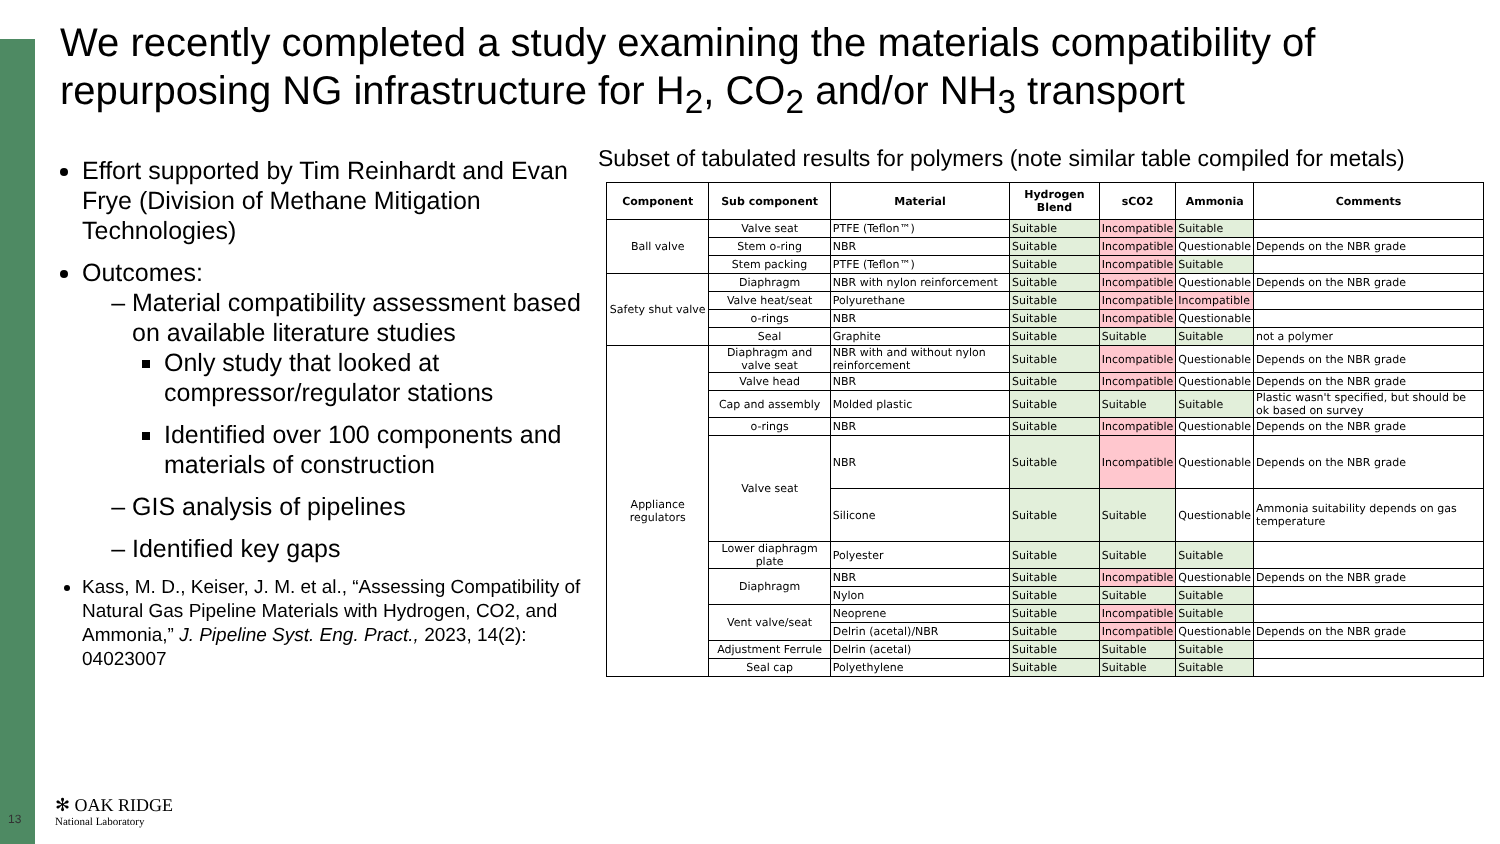We recently completed a study examining the materials compatibility of repurposing NG infrastructure for H<sub>2</sub>, CO<sub>2</sub> and/or NH<sub>3</sub> transport
Effort supported by Tim Reinhardt and Evan Frye (Division of Methane Mitigation Technologies)
Outcomes:
Material compatibility assessment based on available literature studies
Only study that looked at compressor/regulator stations
Identified over 100 components and materials of construction
GIS analysis of pipelines
Identified key gaps
Kass, M. D., Keiser, J. M. et al., “Assessing Compatibility of Natural Gas Pipeline Materials with Hydrogen, CO2, and Ammonia,” J. Pipeline Syst. Eng. Pract., 2023, 14(2): 04023007
Subset of tabulated results for polymers (note similar table compiled for metals)
| Component | Sub component | Material | Hydrogen Blend | sCO2 | Ammonia | Comments |
| --- | --- | --- | --- | --- | --- | --- |
| Ball valve | Valve seat | PTFE (Teflon™) | Suitable | Incompatible | Suitable | |
| | Stem o-ring | NBR | Suitable | Incompatible | Questionable | Depends on the NBR grade |
| | Stem packing | PTFE (Teflon™) | Suitable | Incompatible | Suitable | |
| Safety shut valve | Diaphragm | NBR with nylon reinforcement | Suitable | Incompatible | Questionable | Depends on the NBR grade |
| | Valve heat/seat | Polyurethane | Suitable | Incompatible | Incompatible | |
| | o-rings | NBR | Suitable | Incompatible | Questionable | |
| | Seal | Graphite | Suitable | Suitable | Suitable | not a polymer |
| Appliance regulators | Diaphragm and valve seat | NBR with and without nylon reinforcement | Suitable | Incompatible | Questionable | Depends on the NBR grade |
| | Valve head | NBR | Suitable | Incompatible | Questionable | Depends on the NBR grade |
| | Cap and assembly | Molded plastic | Suitable | Suitable | Suitable | Plastic wasn't specified, but should be ok based on survey |
| | o-rings | NBR | Suitable | Incompatible | Questionable | Depends on the NBR grade |
| | Valve seat | NBR | Suitable | Incompatible | Questionable | Depends on the NBR grade |
| | | Silicone | Suitable | Suitable | Questionable | Ammonia suitability depends on gas temperature |
| | Lower diaphragm plate | Polyester | Suitable | Suitable | Suitable | |
| | Diaphragm | NBR | Suitable | Incompatible | Questionable | Depends on the NBR grade |
| | | Nylon | Suitable | Suitable | Suitable | |
| | Vent valve/seat | Neoprene | Suitable | Incompatible | Suitable | |
| | | Delrin (acetal)/NBR | Suitable | Incompatible | Questionable | Depends on the NBR grade |
| | Adjustment Ferrule | Delrin (acetal) | Suitable | Suitable | Suitable | |
| | Seal cap | Polyethylene | Suitable | Suitable | Suitable | |
13
✻ OAK RIDGE
National Laboratory